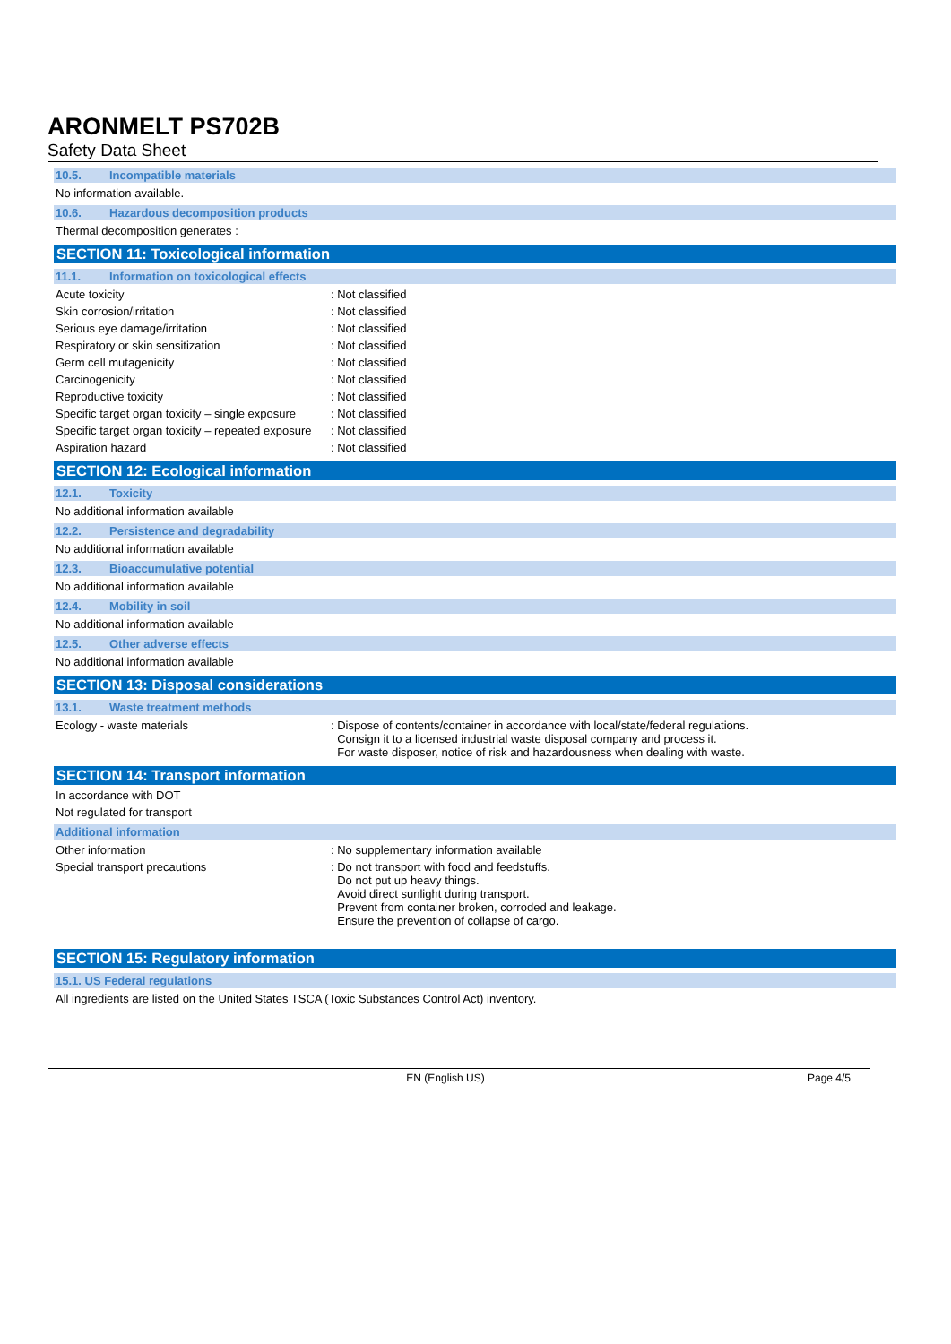ARONMELT PS702B
Safety Data Sheet
10.5. Incompatible materials
No information available.
10.6. Hazardous decomposition products
Thermal decomposition generates :
SECTION 11: Toxicological information
11.1. Information on toxicological effects
Acute toxicity : Not classified
Skin corrosion/irritation : Not classified
Serious eye damage/irritation : Not classified
Respiratory or skin sensitization : Not classified
Germ cell mutagenicity : Not classified
Carcinogenicity : Not classified
Reproductive toxicity : Not classified
Specific target organ toxicity – single exposure
: Not classified
Specific target organ toxicity – repeated exposure
: Not classified
Aspiration hazard : Not classified
SECTION 12: Ecological information
12.1. Toxicity
No additional information available
12.2. Persistence and degradability
No additional information available
12.3. Bioaccumulative potential
No additional information available
12.4. Mobility in soil
No additional information available
12.5. Other adverse effects
No additional information available
SECTION 13: Disposal considerations
13.1. Waste treatment methods
Ecology - waste materials : Dispose of contents/container in accordance with local/state/federal regulations.
Consign it to a licensed industrial waste disposal company and process it.
For waste disposer, notice of risk and hazardousness when dealing with waste.
SECTION 14: Transport information
In accordance with DOT
Not regulated for transport
Additional information
Other information : No supplementary information available
Special transport precautions : Do not transport with food and feedstuffs.
Do not put up heavy things.
Avoid direct sunlight during transport.
Prevent from container broken, corroded and leakage.
Ensure the prevention of collapse of cargo.
SECTION 15: Regulatory information
15.1. US Federal regulations
All ingredients are listed on the United States TSCA (Toxic Substances Control Act) inventory.
EN (English US) Page 4/5